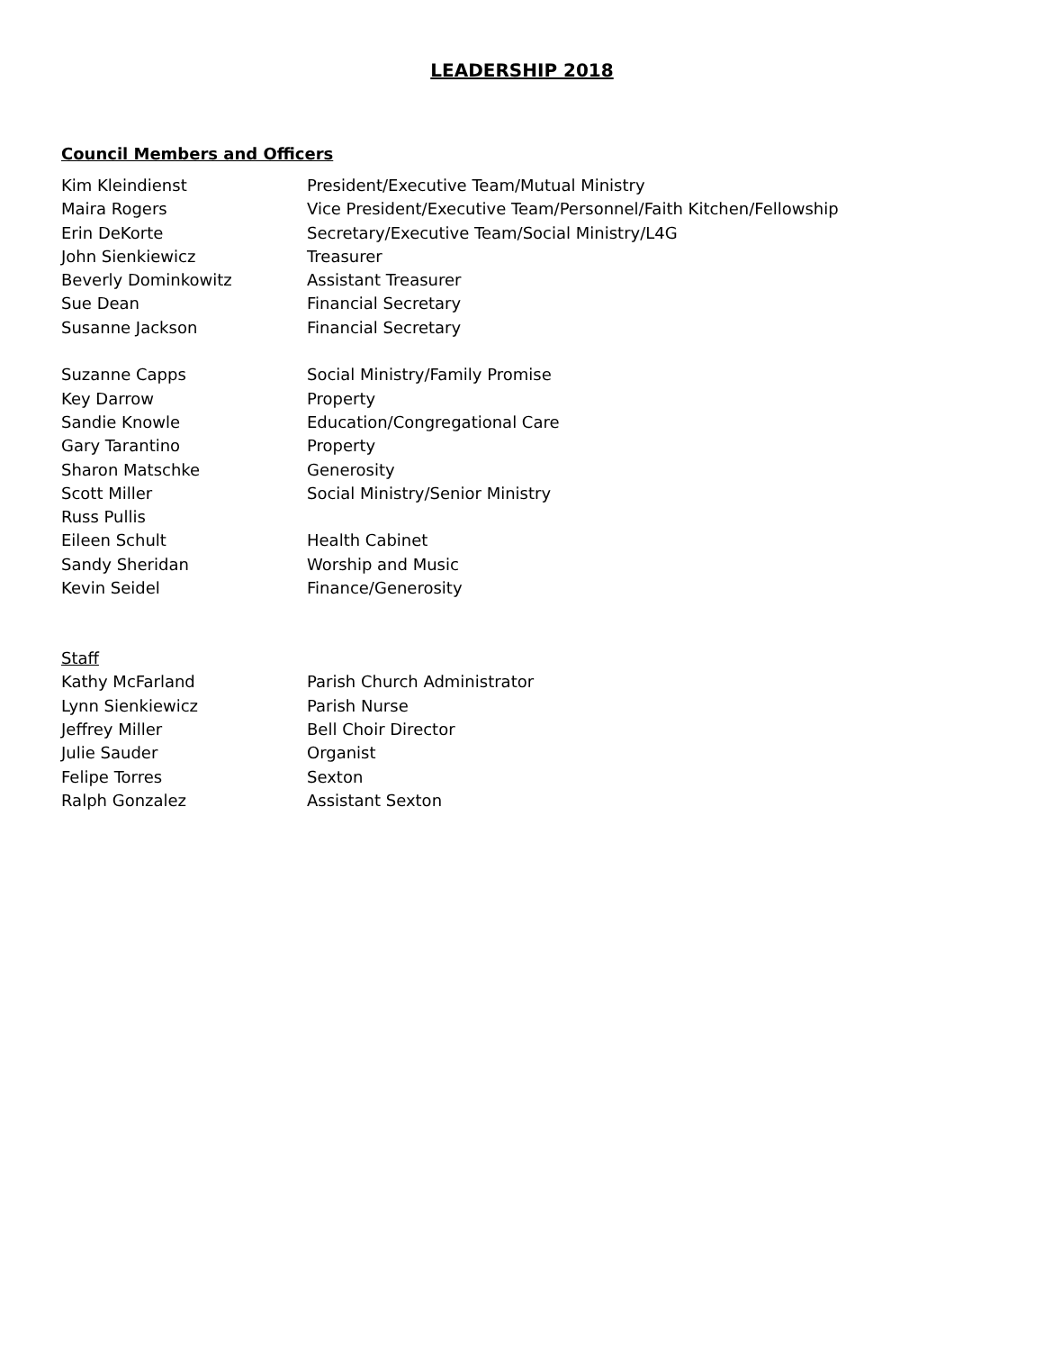LEADERSHIP 2018
Council Members and Officers
| Kim Kleindienst | President/Executive Team/Mutual Ministry |
| Maira Rogers | Vice President/Executive Team/Personnel/Faith Kitchen/Fellowship |
| Erin DeKorte | Secretary/Executive Team/Social Ministry/L4G |
| John Sienkiewicz | Treasurer |
| Beverly Dominkowitz | Assistant Treasurer |
| Sue Dean | Financial Secretary |
| Susanne Jackson | Financial Secretary |
| Suzanne Capps | Social Ministry/Family Promise |
| Key Darrow | Property |
| Sandie Knowle | Education/Congregational Care |
| Gary Tarantino | Property |
| Sharon Matschke | Generosity |
| Scott Miller | Social Ministry/Senior Ministry |
| Russ Pullis | |
| Eileen Schult | Health Cabinet |
| Sandy Sheridan | Worship and Music |
| Kevin Seidel | Finance/Generosity |
Staff
| Kathy McFarland | Parish Church Administrator |
| Lynn Sienkiewicz | Parish Nurse |
| Jeffrey Miller | Bell Choir Director |
| Julie Sauder | Organist |
| Felipe Torres | Sexton |
| Ralph Gonzalez | Assistant Sexton |